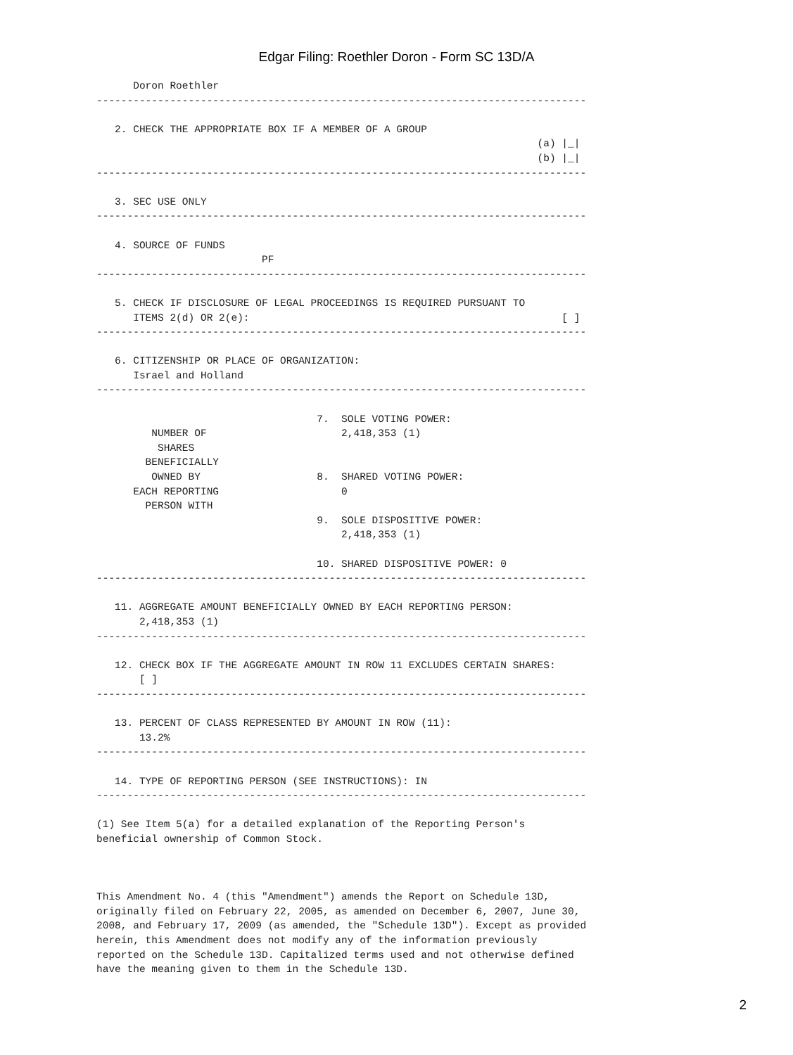Edgar Filing: Roethler Doron - Form SC 13D/A
      Doron Roethler
--------------------------------------------------------------------------------

   2. CHECK THE APPROPRIATE BOX IF A MEMBER OF A GROUP
                                                                        (a) |_|
                                                                        (b) |_|
--------------------------------------------------------------------------------

   3. SEC USE ONLY
--------------------------------------------------------------------------------

   4. SOURCE OF FUNDS
                           PF
--------------------------------------------------------------------------------

   5. CHECK IF DISCLOSURE OF LEGAL PROCEEDINGS IS REQUIRED PURSUANT TO
      ITEMS 2(d) OR 2(e):                                                   [ ]
--------------------------------------------------------------------------------

   6. CITIZENSHIP OR PLACE OF ORGANIZATION:
      Israel and Holland
--------------------------------------------------------------------------------

                                    7.  SOLE VOTING POWER:
         NUMBER OF                      2,418,353 (1)
          SHARES
        BENEFICIALLY
         OWNED BY                   8.  SHARED VOTING POWER:
      EACH REPORTING                    0
        PERSON WITH
                                    9.  SOLE DISPOSITIVE POWER:
                                        2,418,353 (1)

                                    10. SHARED DISPOSITIVE POWER: 0
--------------------------------------------------------------------------------

   11. AGGREGATE AMOUNT BENEFICIALLY OWNED BY EACH REPORTING PERSON:
       2,418,353 (1)
--------------------------------------------------------------------------------

   12. CHECK BOX IF THE AGGREGATE AMOUNT IN ROW 11 EXCLUDES CERTAIN SHARES:
       [ ]
--------------------------------------------------------------------------------

   13. PERCENT OF CLASS REPRESENTED BY AMOUNT IN ROW (11):
       13.2%
--------------------------------------------------------------------------------

   14. TYPE OF REPORTING PERSON (SEE INSTRUCTIONS): IN
--------------------------------------------------------------------------------

(1) See Item 5(a) for a detailed explanation of the Reporting Person's
beneficial ownership of Common Stock.



This Amendment No. 4 (this "Amendment") amends the Report on Schedule 13D,
originally filed on February 22, 2005, as amended on December 6, 2007, June 30,
2008, and February 17, 2009 (as amended, the "Schedule 13D"). Except as provided
herein, this Amendment does not modify any of the information previously
reported on the Schedule 13D. Capitalized terms used and not otherwise defined
have the meaning given to them in the Schedule 13D.
2